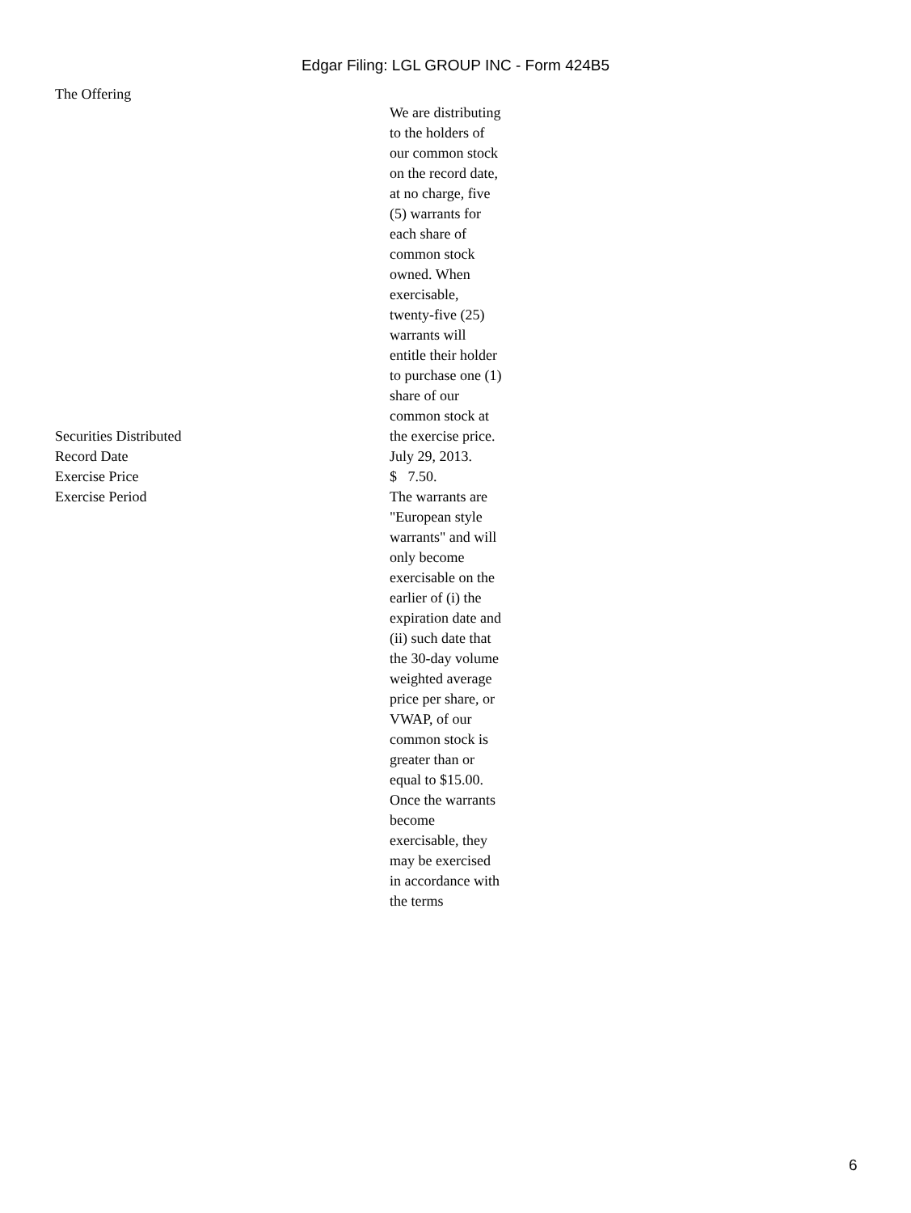Edgar Filing: LGL GROUP INC - Form 424B5
The Offering
| Securities Distributed | We are distributing to the holders of our common stock on the record date, at no charge, five (5) warrants for each share of common stock owned. When exercisable, twenty-five (25) warrants will entitle their holder to purchase one (1) share of our common stock at the exercise price. |
| Record Date | July 29, 2013. |
| Exercise Price | $ 7.50. |
| Exercise Period | The warrants are "European style warrants" and will only become exercisable on the earlier of (i) the expiration date and (ii) such date that the 30-day volume weighted average price per share, or VWAP, of our common stock is greater than or equal to $15.00. Once the warrants become exercisable, they may be exercised in accordance with the terms |
6